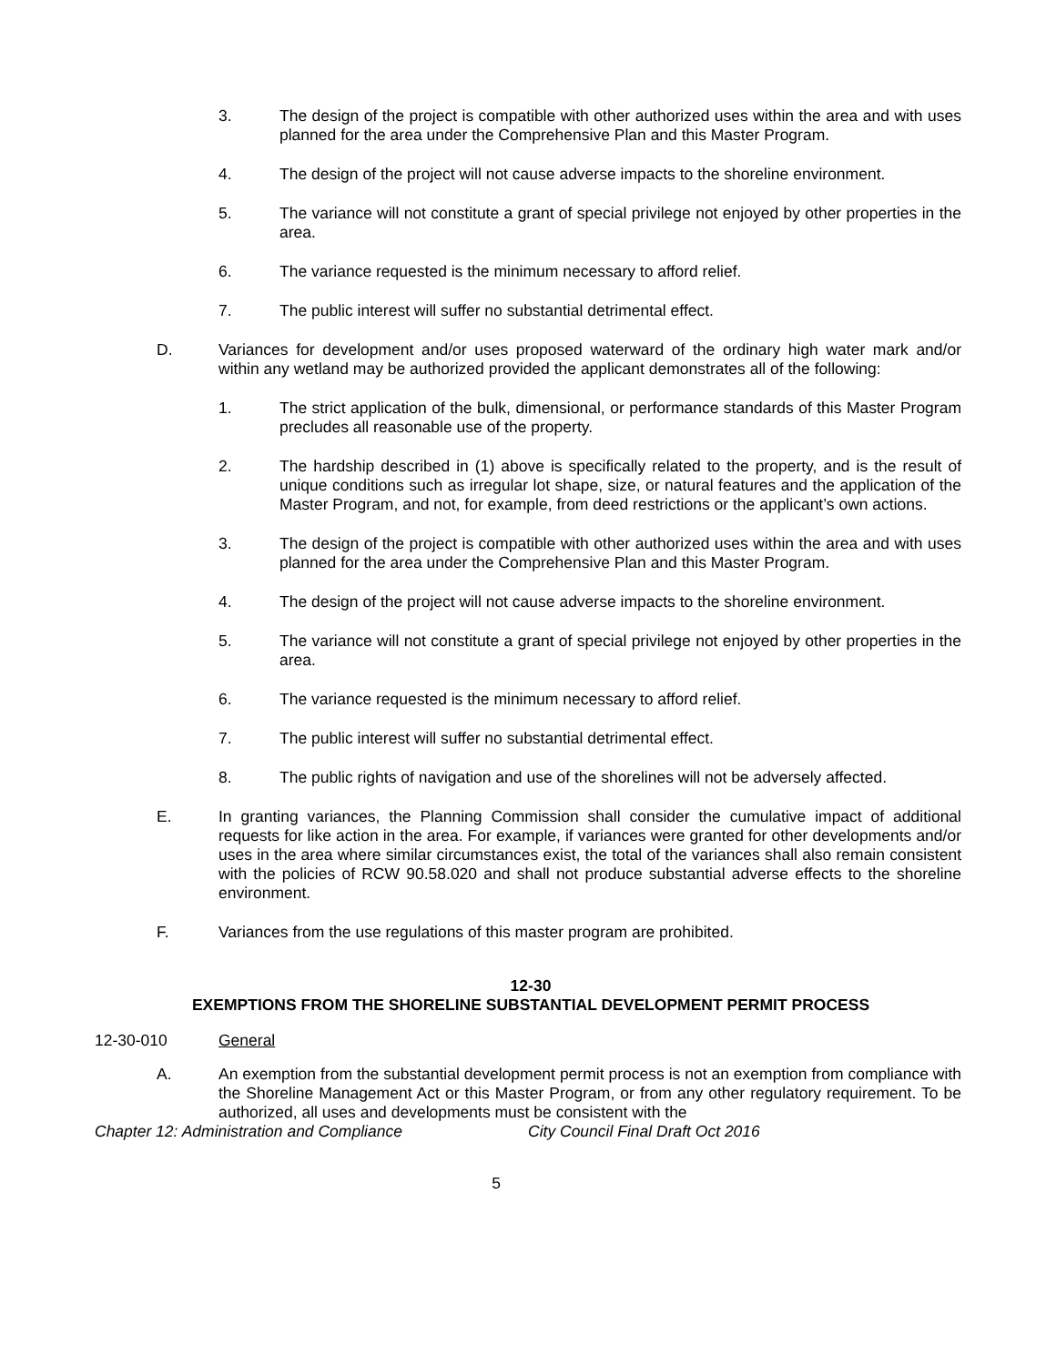3. The design of the project is compatible with other authorized uses within the area and with uses planned for the area under the Comprehensive Plan and this Master Program.
4. The design of the project will not cause adverse impacts to the shoreline environment.
5. The variance will not constitute a grant of special privilege not enjoyed by other properties in the area.
6. The variance requested is the minimum necessary to afford relief.
7. The public interest will suffer no substantial detrimental effect.
D. Variances for development and/or uses proposed waterward of the ordinary high water mark and/or within any wetland may be authorized provided the applicant demonstrates all of the following:
1. The strict application of the bulk, dimensional, or performance standards of this Master Program precludes all reasonable use of the property.
2. The hardship described in (1) above is specifically related to the property, and is the result of unique conditions such as irregular lot shape, size, or natural features and the application of the Master Program, and not, for example, from deed restrictions or the applicant’s own actions.
3. The design of the project is compatible with other authorized uses within the area and with uses planned for the area under the Comprehensive Plan and this Master Program.
4. The design of the project will not cause adverse impacts to the shoreline environment.
5. The variance will not constitute a grant of special privilege not enjoyed by other properties in the area.
6. The variance requested is the minimum necessary to afford relief.
7. The public interest will suffer no substantial detrimental effect.
8. The public rights of navigation and use of the shorelines will not be adversely affected.
E. In granting variances, the Planning Commission shall consider the cumulative impact of additional requests for like action in the area. For example, if variances were granted for other developments and/or uses in the area where similar circumstances exist, the total of the variances shall also remain consistent with the policies of RCW 90.58.020 and shall not produce substantial adverse effects to the shoreline environment.
F. Variances from the use regulations of this master program are prohibited.
12-30
EXEMPTIONS FROM THE SHORELINE SUBSTANTIAL DEVELOPMENT PERMIT PROCESS
12-30-010 General
A. An exemption from the substantial development permit process is not an exemption from compliance with the Shoreline Management Act or this Master Program, or from any other regulatory requirement. To be authorized, all uses and developments must be consistent with the
Chapter 12: Administration and Compliance City Council Final Draft Oct 2016
5